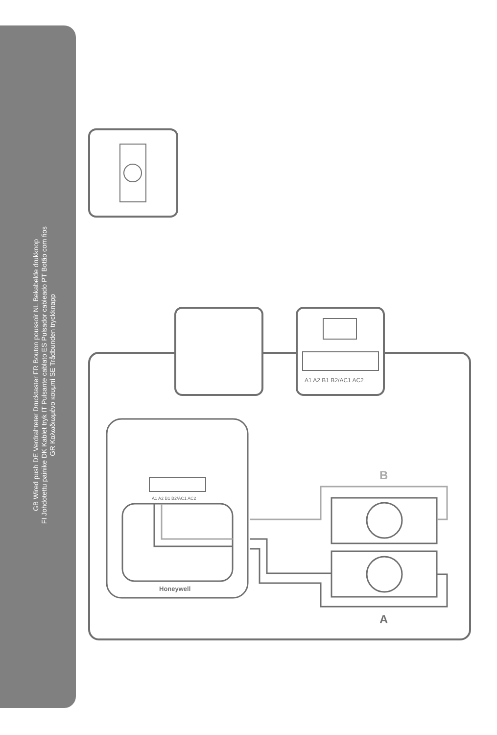GB Wired push DE Verdrahteter Drucktaster FR Bouton poussoir NL Bekabelde drukknop
FI Johdotettu painike DK Kablet tryk IT Pulsante cablato ES Pulsador cableado PT Botão com fios
GR Καλωδιωμένο κουμπί SE Trådbunden tryckknapp
A1 A2 B1 B2/AC1 AC2
A1 A2 B1 B2/AC1 AC2
Honeywell
B
A